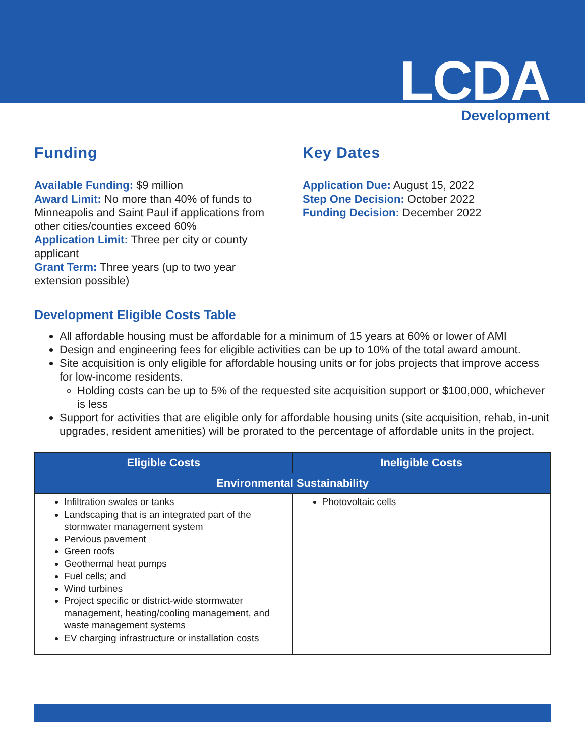LCDA
Development
Funding
Available Funding: $9 million
Award Limit: No more than 40% of funds to Minneapolis and Saint Paul if applications from other cities/counties exceed 60%
Application Limit: Three per city or county applicant
Grant Term: Three years (up to two year extension possible)
Key Dates
Application Due: August 15, 2022
Step One Decision: October 2022
Funding Decision: December 2022
Development Eligible Costs Table
All affordable housing must be affordable for a minimum of 15 years at 60% or lower of AMI
Design and engineering fees for eligible activities can be up to 10% of the total award amount.
Site acquisition is only eligible for affordable housing units or for jobs projects that improve access for low-income residents.
Holding costs can be up to 5% of the requested site acquisition support or $100,000, whichever is less
Support for activities that are eligible only for affordable housing units (site acquisition, rehab, in-unit upgrades, resident amenities) will be prorated to the percentage of affordable units in the project.
| Eligible Costs | Ineligible Costs |
| --- | --- |
| Environmental Sustainability | |
| Infiltration swales or tanks Landscaping that is an integrated part of the stormwater management system Pervious pavement Green roofs Geothermal heat pumps Fuel cells; and Wind turbines Project specific or district-wide stormwater management, heating/cooling management, and waste management systems EV charging infrastructure or installation costs | Photovoltaic cells |